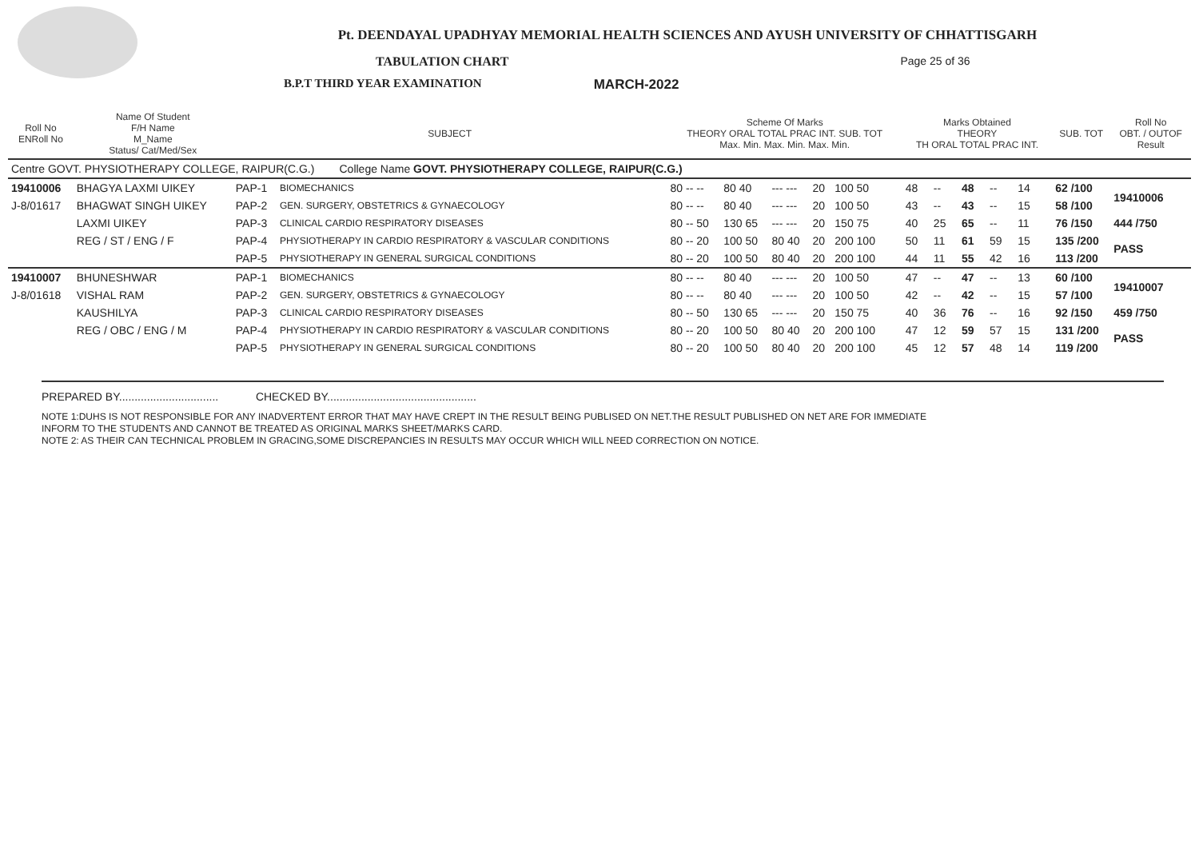Pt. DEENDAYAL UPADHYAY MEMORIAL HEALTH SCIENCES AND AYUSH UNIVERSITY OF CHHATTISGARH
TABULATION CHART Page 25 of 36
B.P.T THIRD YEAR EXAMINATION MARCH-2022
| Roll No ENRoll No | Name Of Student F/H Name M_Name Status/ Cat/Med/Sex | SUBJECT | | Scheme Of Marks THEORY ORAL TOTAL PRAC INT. SUB. TOT Max. Min. Max. Min. Max. Min. | | | | | | | Marks Obtained THEORY TH ORAL TOTAL PRAC INT. | | | | | | SUB. TOT | Roll No OBT. / OUTOF Result |
| --- | --- | --- | --- | --- | --- | --- | --- | --- | --- | --- | --- | --- | --- | --- | --- | --- | --- | --- |
| Centre GOVT. PHYSIOTHERAPY COLLEGE, RAIPUR(C.G.) College Name GOVT. PHYSIOTHERAPY COLLEGE, RAIPUR(C.G.) | | | | | | | | | | | | | | | | | | |
| 19410006 | BHAGYA LAXMI UIKEY | PAP-1 | BIOMECHANICS | 80 -- -- | 80 40 | --- --- | 20 | 100 50 | | | 48 | -- | 48 | -- | 14 | | 62 /100 | 19410006 444 /750 PASS |
| J-8/01617 | BHAGWAT SINGH UIKEY | PAP-2 | GEN. SURGERY, OBSTETRICS & GYNAECOLOGY | 80 -- -- | 80 40 | --- --- | 20 | 100 50 | | | 43 | -- | 43 | -- | 15 | | 58 /100 | |
| | LAXMI UIKEY | PAP-3 | CLINICAL CARDIO RESPIRATORY DISEASES | 80 -- 50 | 130 65 | --- --- | 20 | 150 75 | | | 40 | 25 | 65 | -- | 11 | | 76 /150 | |
| | REG / ST / ENG / F | PAP-4 | PHYSIOTHERAPY IN CARDIO RESPIRATORY & VASCULAR CONDITIONS | 80 -- 20 | 100 50 | 80 40 | 20 | 200 100 | | | 50 | 11 | 61 | 59 | 15 | | 135 /200 | |
| | | PAP-5 | PHYSIOTHERAPY IN GENERAL SURGICAL CONDITIONS | 80 -- 20 | 100 50 | 80 40 | 20 | 200 100 | | | 44 | 11 | 55 | 42 | 16 | | 113 /200 | |
| 19410007 | BHUNESHWAR | PAP-1 | BIOMECHANICS | 80 -- -- | 80 40 | --- --- | 20 | 100 50 | | | 47 | -- | 47 | -- | 13 | | 60 /100 | 19410007 459 /750 PASS |
| J-8/01618 | VISHAL RAM | PAP-2 | GEN. SURGERY, OBSTETRICS & GYNAECOLOGY | 80 -- -- | 80 40 | --- --- | 20 | 100 50 | | | 42 | -- | 42 | -- | 15 | | 57 /100 | |
| | KAUSHILYA | PAP-3 | CLINICAL CARDIO RESPIRATORY DISEASES | 80 -- 50 | 130 65 | --- --- | 20 | 150 75 | | | 40 | 36 | 76 | -- | 16 | | 92 /150 | |
| | REG / OBC / ENG / M | PAP-4 | PHYSIOTHERAPY IN CARDIO RESPIRATORY & VASCULAR CONDITIONS | 80 -- 20 | 100 50 | 80 40 | 20 | 200 100 | | | 47 | 12 | 59 | 57 | 15 | | 131 /200 | |
| | | PAP-5 | PHYSIOTHERAPY IN GENERAL SURGICAL CONDITIONS | 80 -- 20 | 100 50 | 80 40 | 20 | 200 100 | | | 45 | 12 | 57 | 48 | 14 | | 119 /200 | |
PREPARED BY................................ CHECKED BY................................................
NOTE 1:DUHS IS NOT RESPONSIBLE FOR ANY INADVERTENT ERROR THAT MAY HAVE CREPT IN THE RESULT BEING PUBLISED ON NET.THE RESULT PUBLISHED ON NET ARE FOR IMMEDIATE
INFORM TO THE STUDENTS AND CANNOT BE TREATED AS ORIGINAL MARKS SHEET/MARKS CARD.
NOTE 2: AS THEIR CAN TECHNICAL PROBLEM IN GRACING,SOME DISCREPANCIES IN RESULTS MAY OCCUR WHICH WILL NEED CORRECTION ON NOTICE.